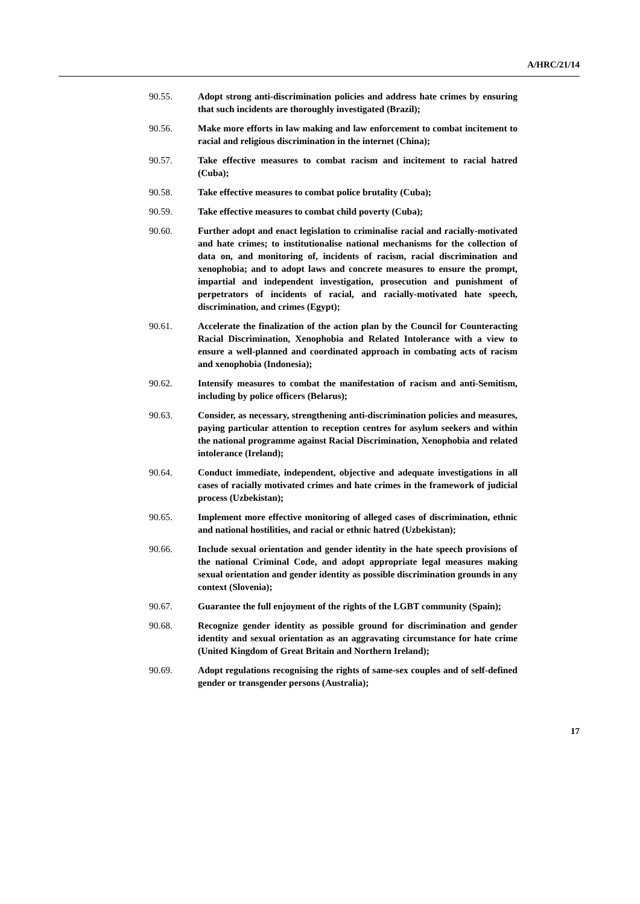A/HRC/21/14
90.55. Adopt strong anti-discrimination policies and address hate crimes by ensuring that such incidents are thoroughly investigated (Brazil);
90.56. Make more efforts in law making and law enforcement to combat incitement to racial and religious discrimination in the internet (China);
90.57. Take effective measures to combat racism and incitement to racial hatred (Cuba);
90.58. Take effective measures to combat police brutality (Cuba);
90.59. Take effective measures to combat child poverty (Cuba);
90.60. Further adopt and enact legislation to criminalise racial and racially-motivated and hate crimes; to institutionalise national mechanisms for the collection of data on, and monitoring of, incidents of racism, racial discrimination and xenophobia; and to adopt laws and concrete measures to ensure the prompt, impartial and independent investigation, prosecution and punishment of perpetrators of incidents of racial, and racially-motivated hate speech, discrimination, and crimes (Egypt);
90.61. Accelerate the finalization of the action plan by the Council for Counteracting Racial Discrimination, Xenophobia and Related Intolerance with a view to ensure a well-planned and coordinated approach in combating acts of racism and xenophobia (Indonesia);
90.62. Intensify measures to combat the manifestation of racism and anti-Semitism, including by police officers (Belarus);
90.63. Consider, as necessary, strengthening anti-discrimination policies and measures, paying particular attention to reception centres for asylum seekers and within the national programme against Racial Discrimination, Xenophobia and related intolerance (Ireland);
90.64. Conduct immediate, independent, objective and adequate investigations in all cases of racially motivated crimes and hate crimes in the framework of judicial process (Uzbekistan);
90.65. Implement more effective monitoring of alleged cases of discrimination, ethnic and national hostilities, and racial or ethnic hatred (Uzbekistan);
90.66. Include sexual orientation and gender identity in the hate speech provisions of the national Criminal Code, and adopt appropriate legal measures making sexual orientation and gender identity as possible discrimination grounds in any context (Slovenia);
90.67. Guarantee the full enjoyment of the rights of the LGBT community (Spain);
90.68. Recognize gender identity as possible ground for discrimination and gender identity and sexual orientation as an aggravating circumstance for hate crime (United Kingdom of Great Britain and Northern Ireland);
90.69. Adopt regulations recognising the rights of same-sex couples and of self-defined gender or transgender persons (Australia);
17